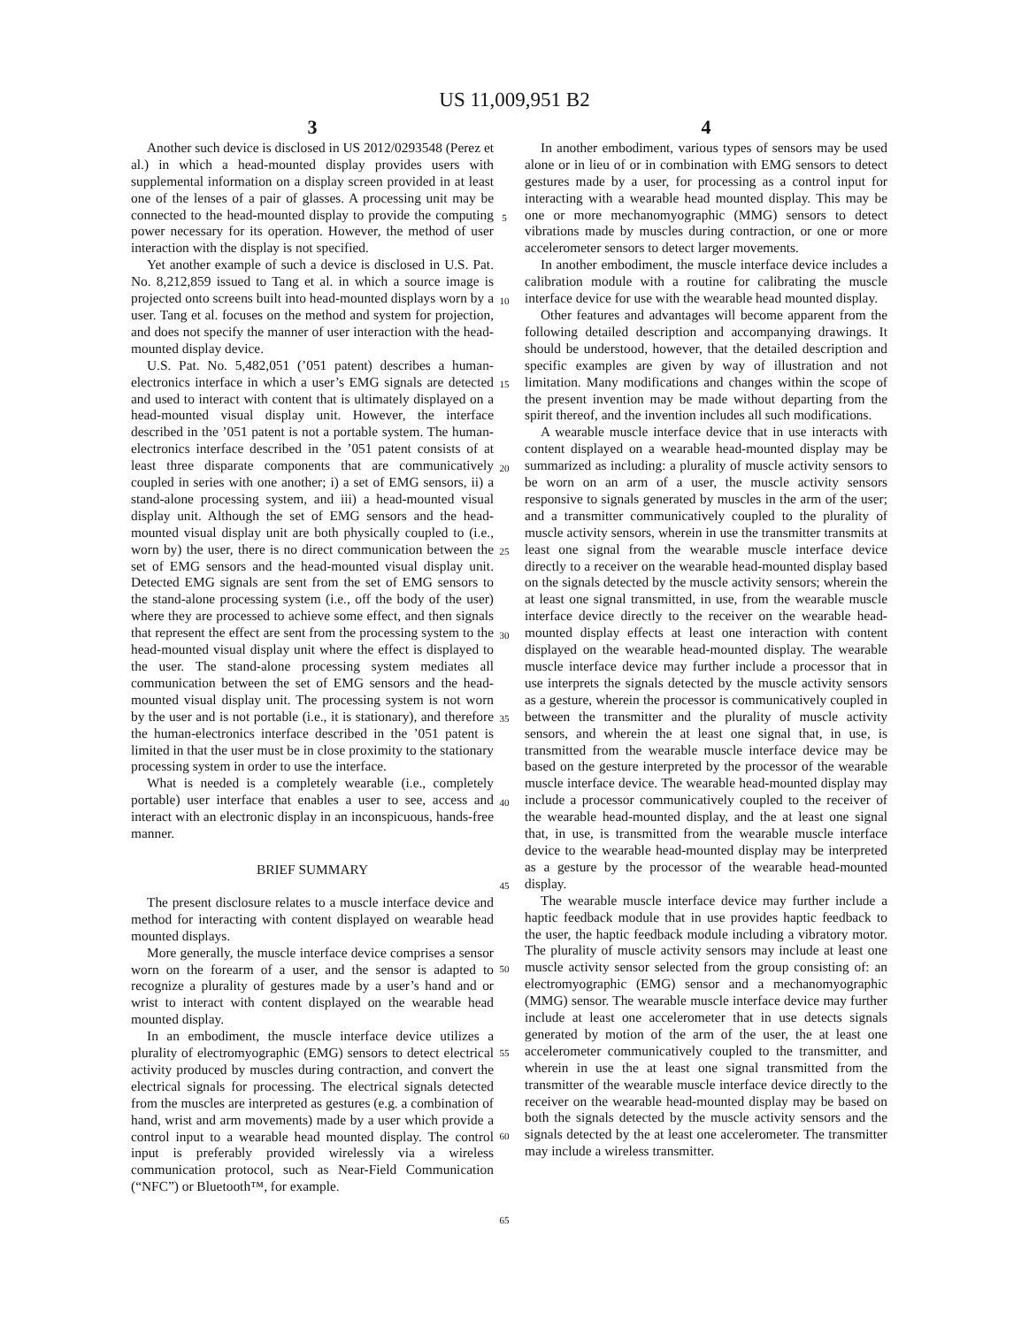US 11,009,951 B2
3
Another such device is disclosed in US 2012/0293548 (Perez et al.) in which a head-mounted display provides users with supplemental information on a display screen provided in at least one of the lenses of a pair of glasses. A processing unit may be connected to the head-mounted display to provide the computing power necessary for its operation. However, the method of user interaction with the display is not specified.
Yet another example of such a device is disclosed in U.S. Pat. No. 8,212,859 issued to Tang et al. in which a source image is projected onto screens built into head-mounted displays worn by a user. Tang et al. focuses on the method and system for projection, and does not specify the manner of user interaction with the head-mounted display device.
U.S. Pat. No. 5,482,051 (’051 patent) describes a human-electronics interface in which a user’s EMG signals are detected and used to interact with content that is ultimately displayed on a head-mounted visual display unit. However, the interface described in the ’051 patent is not a portable system. The human-electronics interface described in the ’051 patent consists of at least three disparate components that are communicatively coupled in series with one another; i) a set of EMG sensors, ii) a stand-alone processing system, and iii) a head-mounted visual display unit. Although the set of EMG sensors and the head-mounted visual display unit are both physically coupled to (i.e., worn by) the user, there is no direct communication between the set of EMG sensors and the head-mounted visual display unit. Detected EMG signals are sent from the set of EMG sensors to the stand-alone processing system (i.e., off the body of the user) where they are processed to achieve some effect, and then signals that represent the effect are sent from the processing system to the head-mounted visual display unit where the effect is displayed to the user. The stand-alone processing system mediates all communication between the set of EMG sensors and the head-mounted visual display unit. The processing system is not worn by the user and is not portable (i.e., it is stationary), and therefore the human-electronics interface described in the ’051 patent is limited in that the user must be in close proximity to the stationary processing system in order to use the interface.
What is needed is a completely wearable (i.e., completely portable) user interface that enables a user to see, access and interact with an electronic display in an inconspicuous, hands-free manner.
BRIEF SUMMARY
The present disclosure relates to a muscle interface device and method for interacting with content displayed on wearable head mounted displays.
More generally, the muscle interface device comprises a sensor worn on the forearm of a user, and the sensor is adapted to recognize a plurality of gestures made by a user’s hand and or wrist to interact with content displayed on the wearable head mounted display.
In an embodiment, the muscle interface device utilizes a plurality of electromyographic (EMG) sensors to detect electrical activity produced by muscles during contraction, and convert the electrical signals for processing. The electrical signals detected from the muscles are interpreted as gestures (e.g. a combination of hand, wrist and arm movements) made by a user which provide a control input to a wearable head mounted display. The control input is preferably provided wirelessly via a wireless communication protocol, such as Near-Field Communication (“NFC”) or Bluetooth™, for example.
4
In another embodiment, various types of sensors may be used alone or in lieu of or in combination with EMG sensors to detect gestures made by a user, for processing as a control input for interacting with a wearable head mounted display. This may be one or more mechanomyographic (MMG) sensors to detect vibrations made by muscles during contraction, or one or more accelerometer sensors to detect larger movements.
In another embodiment, the muscle interface device includes a calibration module with a routine for calibrating the muscle interface device for use with the wearable head mounted display.
Other features and advantages will become apparent from the following detailed description and accompanying drawings. It should be understood, however, that the detailed description and specific examples are given by way of illustration and not limitation. Many modifications and changes within the scope of the present invention may be made without departing from the spirit thereof, and the invention includes all such modifications.
A wearable muscle interface device that in use interacts with content displayed on a wearable head-mounted display may be summarized as including: a plurality of muscle activity sensors to be worn on an arm of a user, the muscle activity sensors responsive to signals generated by muscles in the arm of the user; and a transmitter communicatively coupled to the plurality of muscle activity sensors, wherein in use the transmitter transmits at least one signal from the wearable muscle interface device directly to a receiver on the wearable head-mounted display based on the signals detected by the muscle activity sensors; wherein the at least one signal transmitted, in use, from the wearable muscle interface device directly to the receiver on the wearable head-mounted display effects at least one interaction with content displayed on the wearable head-mounted display. The wearable muscle interface device may further include a processor that in use interprets the signals detected by the muscle activity sensors as a gesture, wherein the processor is communicatively coupled in between the transmitter and the plurality of muscle activity sensors, and wherein the at least one signal that, in use, is transmitted from the wearable muscle interface device may be based on the gesture interpreted by the processor of the wearable muscle interface device. The wearable head-mounted display may include a processor communicatively coupled to the receiver of the wearable head-mounted display, and the at least one signal that, in use, is transmitted from the wearable muscle interface device to the wearable head-mounted display may be interpreted as a gesture by the processor of the wearable head-mounted display.
The wearable muscle interface device may further include a haptic feedback module that in use provides haptic feedback to the user, the haptic feedback module including a vibratory motor. The plurality of muscle activity sensors may include at least one muscle activity sensor selected from the group consisting of: an electromyographic (EMG) sensor and a mechanomyographic (MMG) sensor. The wearable muscle interface device may further include at least one accelerometer that in use detects signals generated by motion of the arm of the user, the at least one accelerometer communicatively coupled to the transmitter, and wherein in use the at least one signal transmitted from the transmitter of the wearable muscle interface device directly to the receiver on the wearable head-mounted display may be based on both the signals detected by the muscle activity sensors and the signals detected by the at least one accelerometer. The transmitter may include a wireless transmitter.
5
10
15
20
25
30
35
40
45
50
55
60
65